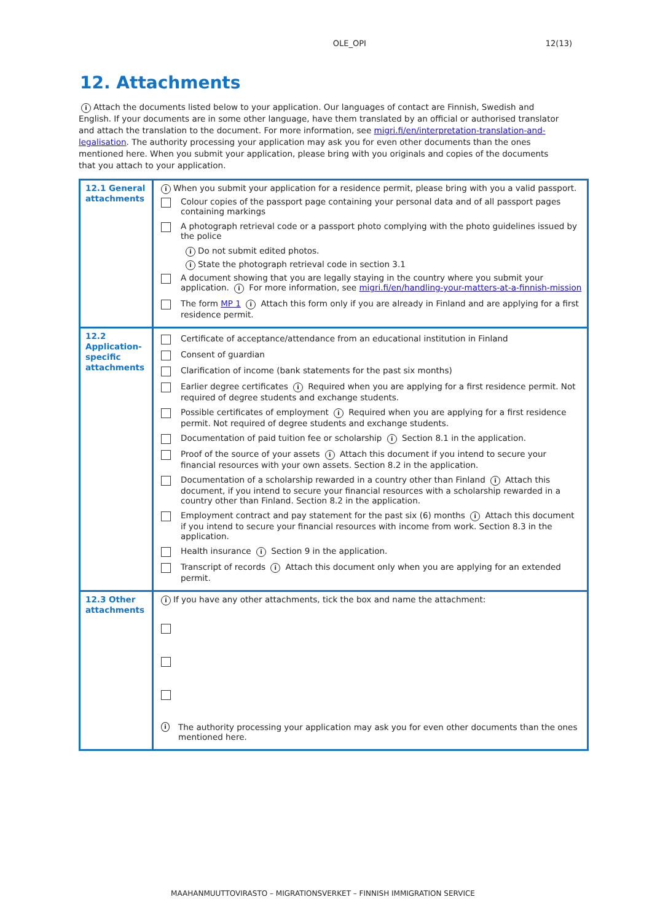OLE_OPI 12(13)
12. Attachments
i Attach the documents listed below to your application. Our languages of contact are Finnish, Swedish and English. If your documents are in some other language, have them translated by an official or authorised translator and attach the translation to the document. For more information, see migri.fi/en/interpretation-translation-and-legalisation. The authority processing your application may ask you for even other documents than the ones mentioned here. When you submit your application, please bring with you originals and copies of the documents that you attach to your application.
| 12.1 General attachments | i When you submit your application for a residence permit, please bring with you a valid passport. Colour copies of the passport page containing your personal data and of all passport pages containing markings A photograph retrieval code or a passport photo complying with the photo guidelines issued by the police i Do not submit edited photos. i State the photograph retrieval code in section 3.1 A document showing that you are legally staying in the country where you submit your application. i For more information, see migri.fi/en/handling-your-matters-at-a-finnish-mission The form MP 1 i Attach this form only if you are already in Finland and are applying for a first residence permit. |
| 12.2 Application-specific attachments | Certificate of acceptance/attendance from an educational institution in Finland Consent of guardian Clarification of income (bank statements for the past six months) Earlier degree certificates i Required when you are applying for a first residence permit. Not required of degree students and exchange students. Possible certificates of employment i Required when you are applying for a first residence permit. Not required of degree students and exchange students. Documentation of paid tuition fee or scholarship i Section 8.1 in the application. Proof of the source of your assets i Attach this document if you intend to secure your financial resources with your own assets. Section 8.2 in the application. Documentation of a scholarship rewarded in a country other than Finland i Attach this document, if you intend to secure your financial resources with a scholarship rewarded in a country other than Finland. Section 8.2 in the application. Employment contract and pay statement for the past six (6) months i Attach this document if you intend to secure your financial resources with income from work. Section 8.3 in the application. Health insurance i Section 9 in the application. Transcript of records i Attach this document only when you are applying for an extended permit. |
| 12.3 Other attachments | i If you have any other attachments, tick the box and name the attachment: i The authority processing your application may ask you for even other documents than the ones mentioned here. |
MAAHANMUUTTOVIRASTO – MIGRATIONSVERKET – FINNISH IMMIGRATION SERVICE